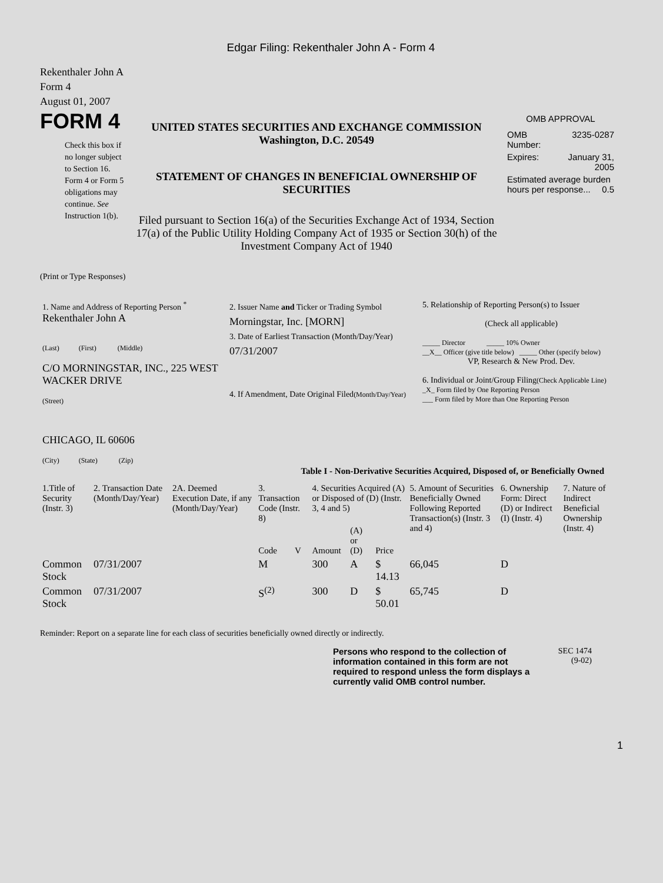Edgar Filing: Rekenthaler John A - Form 4
Rekenthaler John A
Form 4
August 01, 2007
FORM 4
Check this box if no longer subject to Section 16. Form 4 or Form 5 obligations may continue. See Instruction 1(b).
UNITED STATES SECURITIES AND EXCHANGE COMMISSION
Washington, D.C. 20549
STATEMENT OF CHANGES IN BENEFICIAL OWNERSHIP OF SECURITIES
Filed pursuant to Section 16(a) of the Securities Exchange Act of 1934, Section 17(a) of the Public Utility Holding Company Act of 1935 or Section 30(h) of the Investment Company Act of 1940
OMB APPROVAL
| OMB Number: | 3235-0287 |
| Expires: | January 31, 2005 |
| Estimated average burden hours per response... 0.5 | |
(Print or Type Responses)
| 1. Name and Address of Reporting Person <sup>*</sup> Rekenthaler John A (Last) (First) (Middle) C/O MORNINGSTAR, INC., 225 WEST WACKER DRIVE (Street) CHICAGO, IL 60606 (City) (State) (Zip) | 2. Issuer Name and Ticker or Trading Symbol Morningstar, Inc. [MORN] 3. Date of Earliest Transaction (Month/Day/Year) 07/31/2007 4. If Amendment, Date Original Filed (Month/Day/Year) | 5. Relationship of Reporting Person(s) to Issuer (Check all applicable) _____ Director _____ 10% Owner __X__ Officer (give title below) _____ Other (specify below) VP, Research & New Prod. Dev. 6. Individual or Joint/Group Filing (Check Applicable Line) _X_ Form filed by One Reporting Person ___ Form filed by More than One Reporting Person |
Table I - Non-Derivative Securities Acquired, Disposed of, or Beneficially Owned
| 1.Title of Security (Instr. 3) | 2. Transaction Date (Month/Day/Year) | 2A. Deemed Execution Date, if any (Month/Day/Year) | 3. Transaction Code (Instr. 8) | | 4. Securities Acquired (A) or Disposed of (D) (Instr. 3, 4 and 5) | | | 5. Amount of Securities Beneficially Owned Following Reported Transaction(s) (Instr. 3 and 4) | 6. Ownership Form: Direct (D) or Indirect (I) (Instr. 4) | 7. Nature of Indirect Beneficial Ownership (Instr. 4) |
| --- | --- | --- | --- | --- | --- | --- | --- | --- | --- | --- |
| | | | Code | V | Amount | (A) or (D) | Price | | | |
| Common Stock | 07/31/2007 | | M | | 300 | A | $ 14.13 | 66,045 | D | |
| Common Stock | 07/31/2007 | | S<sup>(2)</sup> | | 300 | D | $ 50.01 | 65,745 | D | |
Reminder: Report on a separate line for each class of securities beneficially owned directly or indirectly.
Persons who respond to the collection of information contained in this form are not required to respond unless the form displays a currently valid OMB control number.
SEC 1474
(9-02)
1